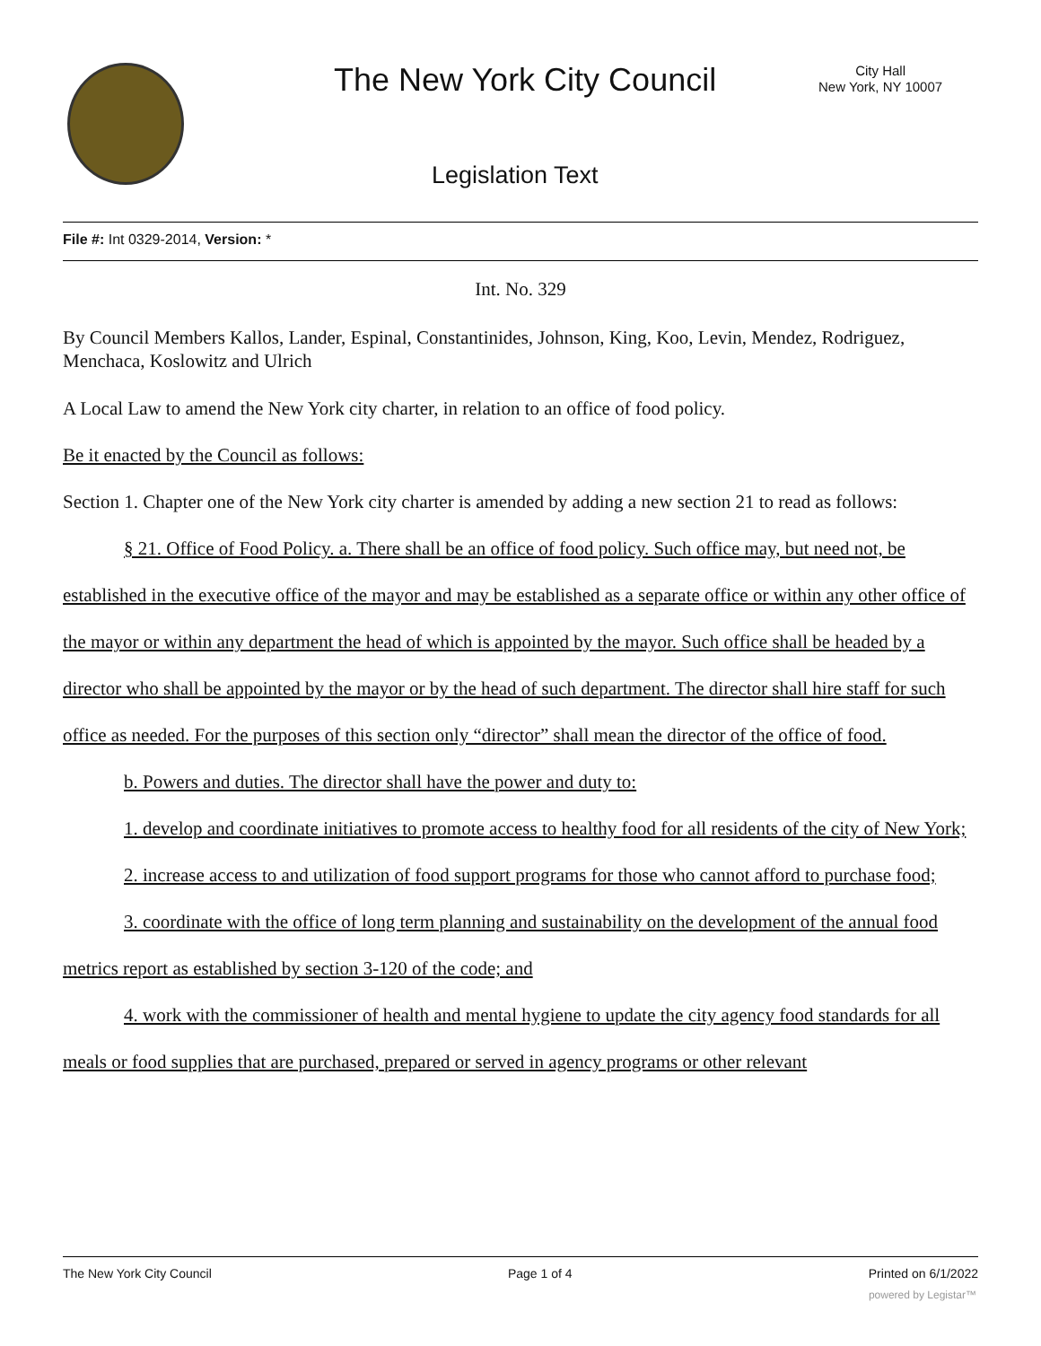The New York City Council
City Hall
New York, NY 10007
Legislation Text
File #: Int 0329-2014, Version: *
Int. No. 329
By Council Members Kallos, Lander, Espinal, Constantinides, Johnson, King, Koo, Levin, Mendez, Rodriguez, Menchaca, Koslowitz and Ulrich
A Local Law to amend the New York city charter, in relation to an office of food policy.
Be it enacted by the Council as follows:
Section 1. Chapter one of the New York city charter is amended by adding a new section 21 to read as follows:
§ 21. Office of Food Policy. a. There shall be an office of food policy. Such office may, but need not, be established in the executive office of the mayor and may be established as a separate office or within any other office of the mayor or within any department the head of which is appointed by the mayor. Such office shall be headed by a director who shall be appointed by the mayor or by the head of such department. The director shall hire staff for such office as needed. For the purposes of this section only “director” shall mean the director of the office of food.
b. Powers and duties. The director shall have the power and duty to:
1. develop and coordinate initiatives to promote access to healthy food for all residents of the city of New York;
2. increase access to and utilization of food support programs for those who cannot afford to purchase food;
3. coordinate with the office of long term planning and sustainability on the development of the annual food metrics report as established by section 3-120 of the code; and
4. work with the commissioner of health and mental hygiene to update the city agency food standards for all meals or food supplies that are purchased, prepared or served in agency programs or other relevant
The New York City Council Page 1 of 4 Printed on 6/1/2022
powered by Legistar™